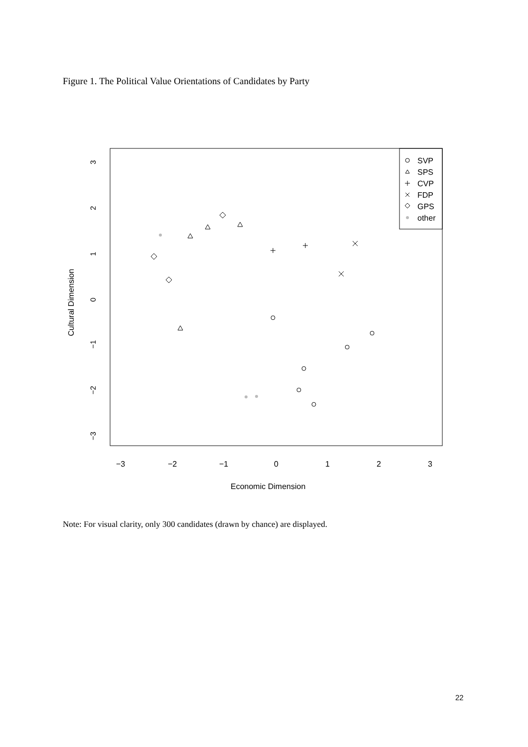Figure 1. The Political Value Orientations of Candidates by Party
SVP
SPS
CVP
FDP
GPS
other
−3
−2
−1
0
1
2
3
Economic Dimension
Cultural Dimension
3
2
1
0
−1
−2
−3
Note: For visual clarity, only 300 candidates (drawn by chance) are displayed.
22